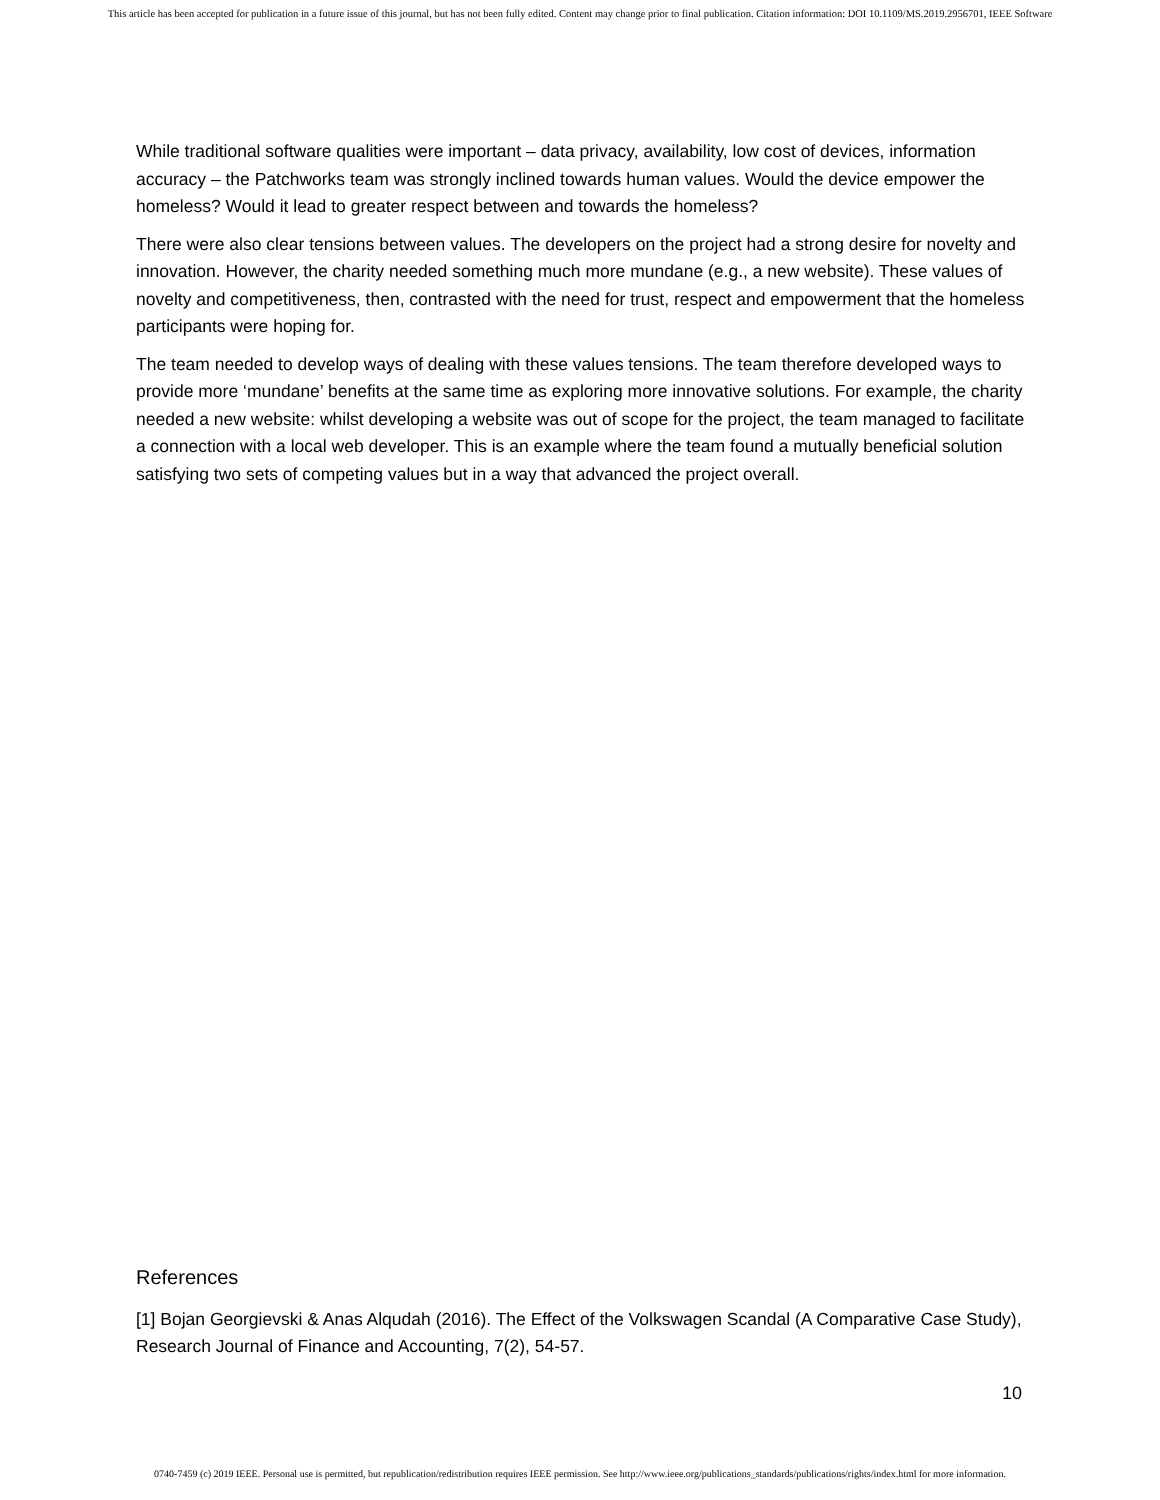This article has been accepted for publication in a future issue of this journal, but has not been fully edited. Content may change prior to final publication. Citation information: DOI 10.1109/MS.2019.2956701, IEEE Software
While traditional software qualities were important – data privacy, availability, low cost of devices, information accuracy – the Patchworks team was strongly inclined towards human values. Would the device empower the homeless? Would it lead to greater respect between and towards the homeless?
There were also clear tensions between values. The developers on the project had a strong desire for novelty and innovation. However, the charity needed something much more mundane (e.g., a new website). These values of novelty and competitiveness, then, contrasted with the need for trust, respect and empowerment that the homeless participants were hoping for.
The team needed to develop ways of dealing with these values tensions. The team therefore developed ways to provide more ‘mundane’ benefits at the same time as exploring more innovative solutions. For example, the charity needed a new website: whilst developing a website was out of scope for the project, the team managed to facilitate a connection with a local web developer. This is an example where the team found a mutually beneficial solution satisfying two sets of competing values but in a way that advanced the project overall.
References
[1] Bojan Georgievski & Anas Alqudah (2016). The Effect of the Volkswagen Scandal (A Comparative Case Study), Research Journal of Finance and Accounting, 7(2), 54-57.
10
0740-7459 (c) 2019 IEEE. Personal use is permitted, but republication/redistribution requires IEEE permission. See http://www.ieee.org/publications_standards/publications/rights/index.html for more information.